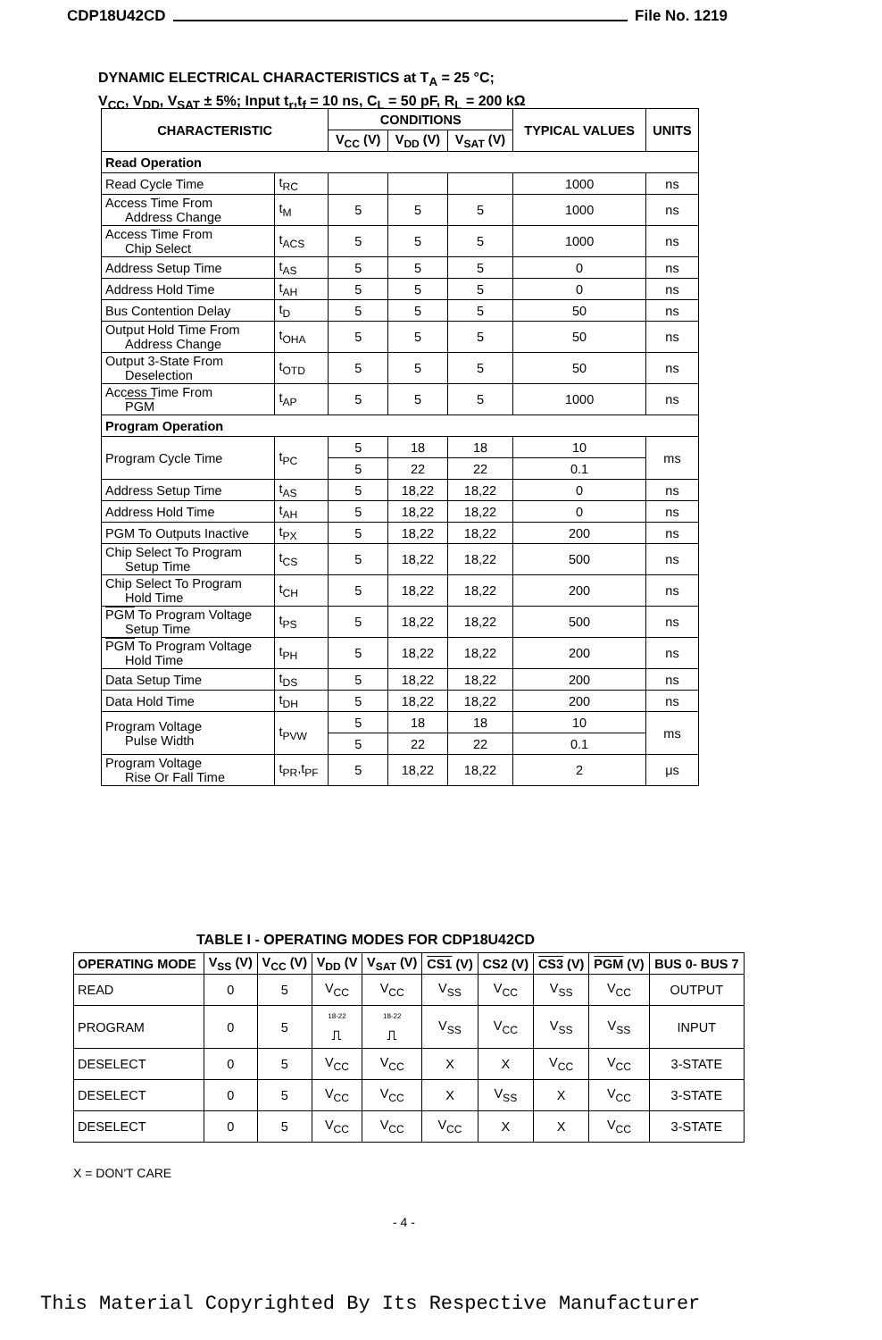CDP18U42CD File No. 1219
DYNAMIC ELECTRICAL CHARACTERISTICS at T<sub>A</sub> = 25 °C;
V<sub>CC</sub>, V<sub>DD</sub>, V<sub>SAT</sub> ± 5%; Input t<sub>r</sub>,t<sub>f</sub> = 10 ns, C<sub>L</sub> = 50 pF, R<sub>L</sub> = 200 kΩ
| CHARACTERISTIC | | CONDITIONS | | | TYPICAL VALUES | UNITS |
| --- | --- | --- | --- | --- | --- | --- |
| | | V<sub>CC</sub> (V) | V<sub>DD</sub> (V) | V<sub>SAT</sub> (V) | | |
| Read Operation | | | | | | |
| Read Cycle Time | t<sub>RC</sub> | | | | 1000 | ns |
| Access Time From Address Change | t<sub>M</sub> | 5 | 5 | 5 | 1000 | ns |
| Access Time From Chip Select | t<sub>ACS</sub> | 5 | 5 | 5 | 1000 | ns |
| Address Setup Time | t<sub>AS</sub> | 5 | 5 | 5 | 0 | ns |
| Address Hold Time | t<sub>AH</sub> | 5 | 5 | 5 | 0 | ns |
| Bus Contention Delay | t<sub>D</sub> | 5 | 5 | 5 | 50 | ns |
| Output Hold Time From Address Change | t<sub>OHA</sub> | 5 | 5 | 5 | 50 | ns |
| Output 3-State From Deselection | t<sub>OTD</sub> | 5 | 5 | 5 | 50 | ns |
| Access Time From PGM | t<sub>AP</sub> | 5 | 5 | 5 | 1000 | ns |
| Program Operation | | | | | | |
| Program Cycle Time | t<sub>PC</sub> | 5 | 18 | 18 | 10 | ms |
| | | 5 | 22 | 22 | 0.1 | |
| Address Setup Time | t<sub>AS</sub> | 5 | 18,22 | 18,22 | 0 | ns |
| Address Hold Time | t<sub>AH</sub> | 5 | 18,22 | 18,22 | 0 | ns |
| PGM To Outputs Inactive | t<sub>PX</sub> | 5 | 18,22 | 18,22 | 200 | ns |
| Chip Select To Program Setup Time | t<sub>CS</sub> | 5 | 18,22 | 18,22 | 500 | ns |
| Chip Select To Program Hold Time | t<sub>CH</sub> | 5 | 18,22 | 18,22 | 200 | ns |
| PGM To Program Voltage Setup Time | t<sub>PS</sub> | 5 | 18,22 | 18,22 | 500 | ns |
| PGM To Program Voltage Hold Time | t<sub>PH</sub> | 5 | 18,22 | 18,22 | 200 | ns |
| Data Setup Time | t<sub>DS</sub> | 5 | 18,22 | 18,22 | 200 | ns |
| Data Hold Time | t<sub>DH</sub> | 5 | 18,22 | 18,22 | 200 | ns |
| Program Voltage Pulse Width | t<sub>PVW</sub> | 5 | 18 | 18 | 10 | ms |
| | | 5 | 22 | 22 | 0.1 | |
| Program Voltage Rise Or Fall Time | t<sub>PR</sub>,t<sub>PF</sub> | 5 | 18,22 | 18,22 | 2 | μs |
TABLE I - OPERATING MODES FOR CDP18U42CD
| OPERATING MODE | V<sub>SS</sub> (V) | V<sub>CC</sub> (V) | V<sub>DD</sub> (V | V<sub>SAT</sub> (V) | CS1 (V) | CS2 (V) | CS3 (V) | PGM (V) | BUS 0- BUS 7 |
| --- | --- | --- | --- | --- | --- | --- | --- | --- | --- |
| READ | 0 | 5 | V<sub>CC</sub> | V<sub>CC</sub> | V<sub>SS</sub> | V<sub>CC</sub> | V<sub>SS</sub> | V<sub>CC</sub> | OUTPUT |
| PROGRAM | 0 | 5 | 18-22 ⎍ | 18-22 ⎍ | V<sub>SS</sub> | V<sub>CC</sub> | V<sub>SS</sub> | V<sub>SS</sub> | INPUT |
| DESELECT | 0 | 5 | V<sub>CC</sub> | V<sub>CC</sub> | X | X | V<sub>CC</sub> | V<sub>CC</sub> | 3-STATE |
| DESELECT | 0 | 5 | V<sub>CC</sub> | V<sub>CC</sub> | X | V<sub>SS</sub> | X | V<sub>CC</sub> | 3-STATE |
| DESELECT | 0 | 5 | V<sub>CC</sub> | V<sub>CC</sub> | V<sub>CC</sub> | X | X | V<sub>CC</sub> | 3-STATE |
X = DON'T CARE
- 4 -
This Material Copyrighted By Its Respective Manufacturer